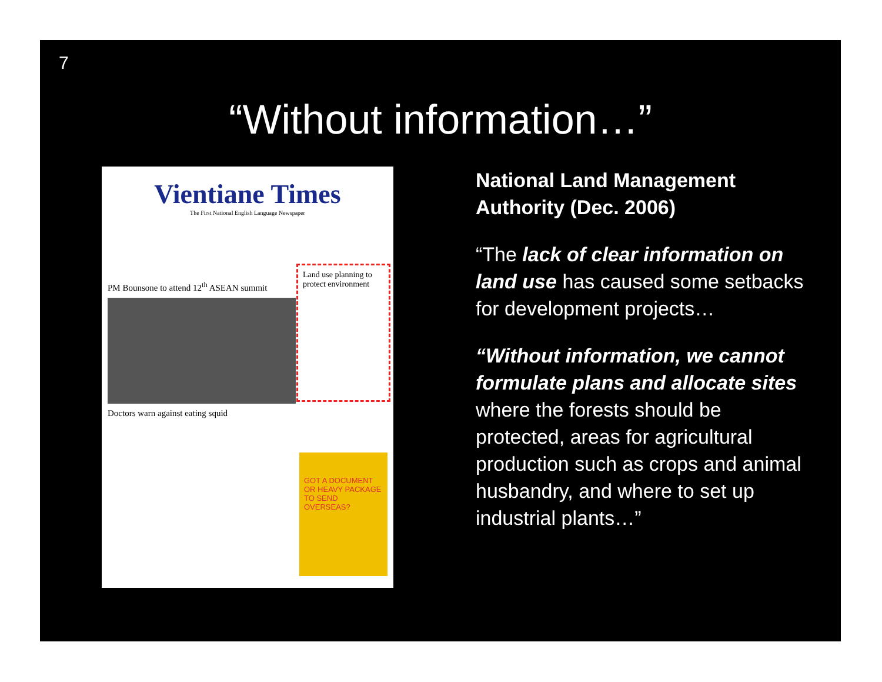7
“Without information…”
Vientiane Times
The First National English Language Newspaper
PM Bounsone to attend 12<sup>th</sup> ASEAN summit
Doctors warn against eating squid
Land use planning to protect environment
GOT A DOCUMENT OR HEAVY PACKAGE TO SEND OVERSEAS?
National Land Management Authority (Dec. 2006)
“The lack of clear information on land use has caused some setbacks for development projects…
“Without information, we cannot formulate plans and allocate sites where the forests should be protected, areas for agricultural production such as crops and animal husbandry, and where to set up industrial plants…”